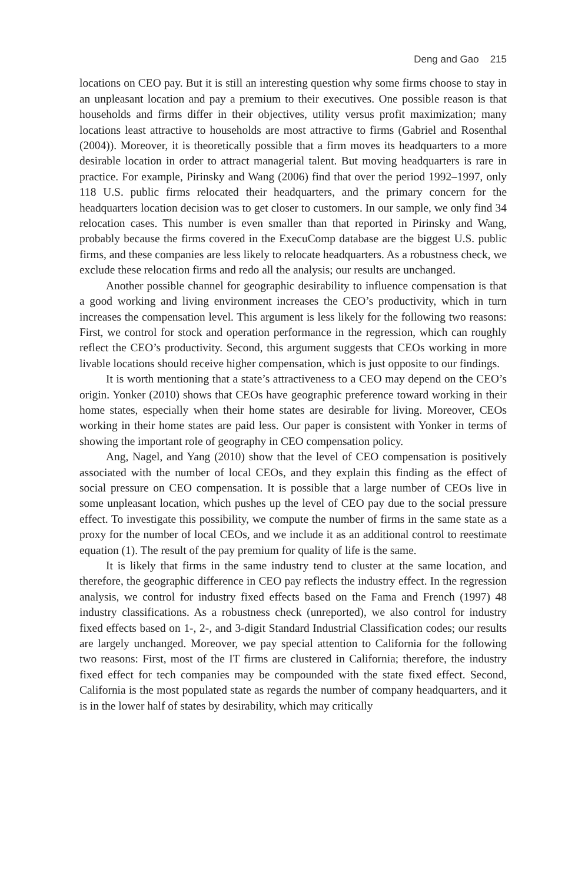Deng and Gao 215
locations on CEO pay. But it is still an interesting question why some firms choose to stay in an unpleasant location and pay a premium to their executives. One possible reason is that households and firms differ in their objectives, utility versus profit maximization; many locations least attractive to households are most attractive to firms (Gabriel and Rosenthal (2004)). Moreover, it is theoretically possible that a firm moves its headquarters to a more desirable location in order to attract managerial talent. But moving headquarters is rare in practice. For example, Pirinsky and Wang (2006) find that over the period 1992–1997, only 118 U.S. public firms relocated their headquarters, and the primary concern for the headquarters location decision was to get closer to customers. In our sample, we only find 34 relocation cases. This number is even smaller than that reported in Pirinsky and Wang, probably because the firms covered in the ExecuComp database are the biggest U.S. public firms, and these companies are less likely to relocate headquarters. As a robustness check, we exclude these relocation firms and redo all the analysis; our results are unchanged.
Another possible channel for geographic desirability to influence compensation is that a good working and living environment increases the CEO’s productivity, which in turn increases the compensation level. This argument is less likely for the following two reasons: First, we control for stock and operation performance in the regression, which can roughly reflect the CEO’s productivity. Second, this argument suggests that CEOs working in more livable locations should receive higher compensation, which is just opposite to our findings.
It is worth mentioning that a state’s attractiveness to a CEO may depend on the CEO’s origin. Yonker (2010) shows that CEOs have geographic preference toward working in their home states, especially when their home states are desirable for living. Moreover, CEOs working in their home states are paid less. Our paper is consistent with Yonker in terms of showing the important role of geography in CEO compensation policy.
Ang, Nagel, and Yang (2010) show that the level of CEO compensation is positively associated with the number of local CEOs, and they explain this finding as the effect of social pressure on CEO compensation. It is possible that a large number of CEOs live in some unpleasant location, which pushes up the level of CEO pay due to the social pressure effect. To investigate this possibility, we compute the number of firms in the same state as a proxy for the number of local CEOs, and we include it as an additional control to reestimate equation (1). The result of the pay premium for quality of life is the same.
It is likely that firms in the same industry tend to cluster at the same location, and therefore, the geographic difference in CEO pay reflects the industry effect. In the regression analysis, we control for industry fixed effects based on the Fama and French (1997) 48 industry classifications. As a robustness check (unreported), we also control for industry fixed effects based on 1-, 2-, and 3-digit Standard Industrial Classification codes; our results are largely unchanged. Moreover, we pay special attention to California for the following two reasons: First, most of the IT firms are clustered in California; therefore, the industry fixed effect for tech companies may be compounded with the state fixed effect. Second, California is the most populated state as regards the number of company headquarters, and it is in the lower half of states by desirability, which may critically